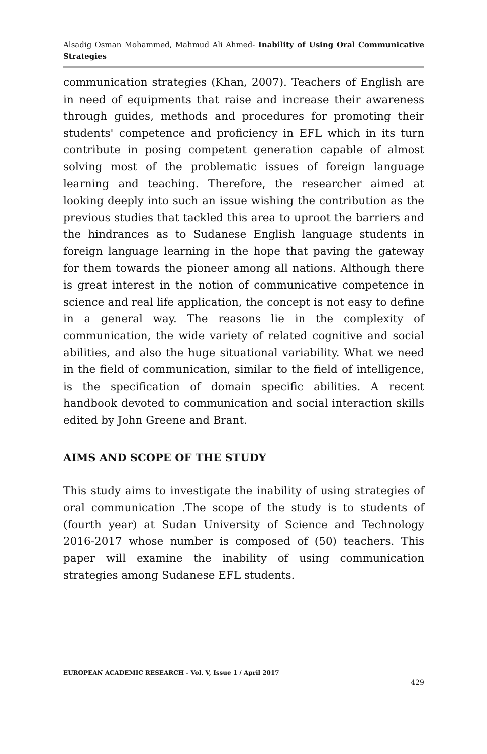Alsadig Osman Mohammed, Mahmud Ali Ahmed- Inability of Using Oral Communicative Strategies
communication strategies (Khan, 2007). Teachers of English are in need of equipments that raise and increase their awareness through guides, methods and procedures for promoting their students' competence and proficiency in EFL which in its turn contribute in posing competent generation capable of almost solving most of the problematic issues of foreign language learning and teaching. Therefore, the researcher aimed at looking deeply into such an issue wishing the contribution as the previous studies that tackled this area to uproot the barriers and the hindrances as to Sudanese English language students in foreign language learning in the hope that paving the gateway for them towards the pioneer among all nations. Although there is great interest in the notion of communicative competence in science and real life application, the concept is not easy to define in a general way. The reasons lie in the complexity of communication, the wide variety of related cognitive and social abilities, and also the huge situational variability. What we need in the field of communication, similar to the field of intelligence, is the specification of domain specific abilities. A recent handbook devoted to communication and social interaction skills edited by John Greene and Brant.
AIMS AND SCOPE OF THE STUDY
This study aims to investigate the inability of using strategies of oral communication .The scope of the study is to students of (fourth year) at Sudan University of Science and Technology 2016-2017 whose number is composed of (50) teachers. This paper will examine the inability of using communication strategies among Sudanese EFL students.
EUROPEAN ACADEMIC RESEARCH - Vol. V, Issue 1 / April 2017
429